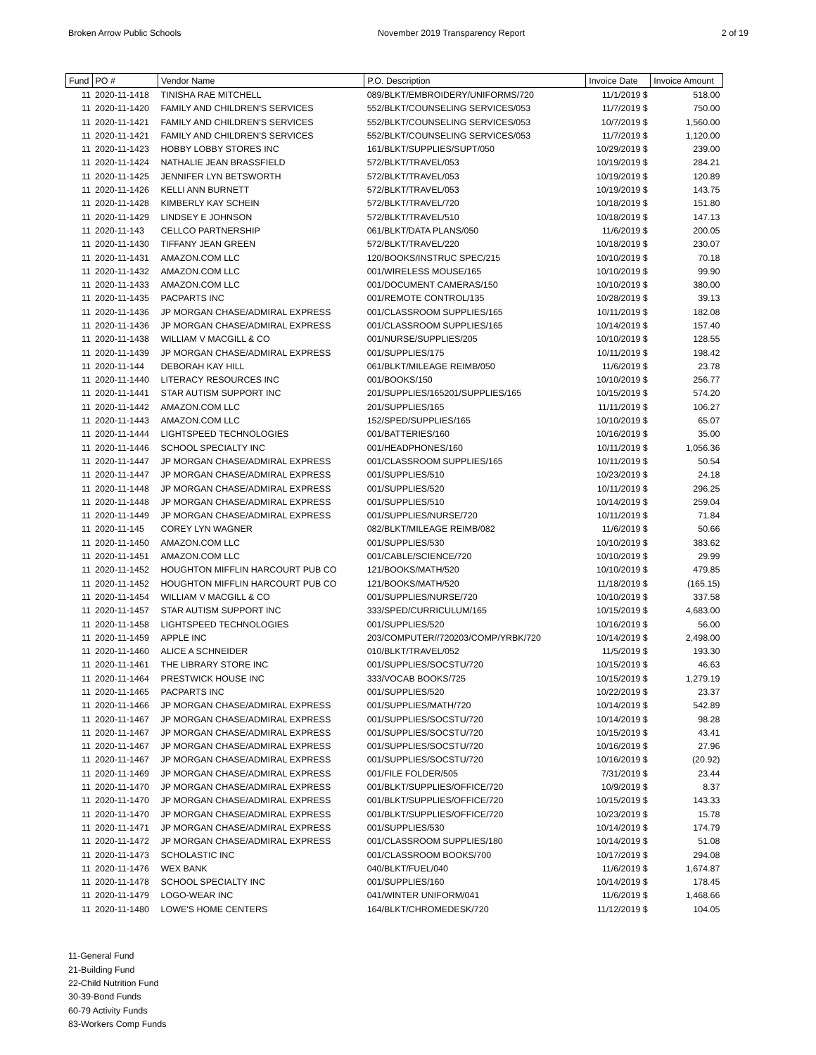Broken Arrow Public Schools November 2019 Transparency Report 2 of 19
| Fund | PO # | Vendor Name | P.O. Description | Invoice Date | Invoice Amount |
| --- | --- | --- | --- | --- | --- |
| 11 | 2020-11-1418 | TINISHA RAE MITCHELL | 089/BLKT/EMBROIDERY/UNIFORMS/720 | 11/1/2019 $ | 518.00 |
| 11 | 2020-11-1420 | FAMILY AND CHILDREN'S SERVICES | 552/BLKT/COUNSELING SERVICES/053 | 11/7/2019 $ | 750.00 |
| 11 | 2020-11-1421 | FAMILY AND CHILDREN'S SERVICES | 552/BLKT/COUNSELING SERVICES/053 | 10/7/2019 $ | 1,560.00 |
| 11 | 2020-11-1421 | FAMILY AND CHILDREN'S SERVICES | 552/BLKT/COUNSELING SERVICES/053 | 11/7/2019 $ | 1,120.00 |
| 11 | 2020-11-1423 | HOBBY LOBBY STORES INC | 161/BLKT/SUPPLIES/SUPT/050 | 10/29/2019 $ | 239.00 |
| 11 | 2020-11-1424 | NATHALIE JEAN BRASSFIELD | 572/BLKT/TRAVEL/053 | 10/19/2019 $ | 284.21 |
| 11 | 2020-11-1425 | JENNIFER LYN BETSWORTH | 572/BLKT/TRAVEL/053 | 10/19/2019 $ | 120.89 |
| 11 | 2020-11-1426 | KELLI ANN BURNETT | 572/BLKT/TRAVEL/053 | 10/19/2019 $ | 143.75 |
| 11 | 2020-11-1428 | KIMBERLY KAY SCHEIN | 572/BLKT/TRAVEL/720 | 10/18/2019 $ | 151.80 |
| 11 | 2020-11-1429 | LINDSEY E JOHNSON | 572/BLKT/TRAVEL/510 | 10/18/2019 $ | 147.13 |
| 11 | 2020-11-143 | CELLCO PARTNERSHIP | 061/BLKT/DATA PLANS/050 | 11/6/2019 $ | 200.05 |
| 11 | 2020-11-1430 | TIFFANY JEAN GREEN | 572/BLKT/TRAVEL/220 | 10/18/2019 $ | 230.07 |
| 11 | 2020-11-1431 | AMAZON.COM LLC | 120/BOOKS/INSTRUC SPEC/215 | 10/10/2019 $ | 70.18 |
| 11 | 2020-11-1432 | AMAZON.COM LLC | 001/WIRELESS MOUSE/165 | 10/10/2019 $ | 99.90 |
| 11 | 2020-11-1433 | AMAZON.COM LLC | 001/DOCUMENT CAMERAS/150 | 10/10/2019 $ | 380.00 |
| 11 | 2020-11-1435 | PACPARTS INC | 001/REMOTE CONTROL/135 | 10/28/2019 $ | 39.13 |
| 11 | 2020-11-1436 | JP MORGAN CHASE/ADMIRAL EXPRESS | 001/CLASSROOM SUPPLIES/165 | 10/11/2019 $ | 182.08 |
| 11 | 2020-11-1436 | JP MORGAN CHASE/ADMIRAL EXPRESS | 001/CLASSROOM SUPPLIES/165 | 10/14/2019 $ | 157.40 |
| 11 | 2020-11-1438 | WILLIAM V MACGILL & CO | 001/NURSE/SUPPLIES/205 | 10/10/2019 $ | 128.55 |
| 11 | 2020-11-1439 | JP MORGAN CHASE/ADMIRAL EXPRESS | 001/SUPPLIES/175 | 10/11/2019 $ | 198.42 |
| 11 | 2020-11-144 | DEBORAH KAY HILL | 061/BLKT/MILEAGE REIMB/050 | 11/6/2019 $ | 23.78 |
| 11 | 2020-11-1440 | LITERACY RESOURCES INC | 001/BOOKS/150 | 10/10/2019 $ | 256.77 |
| 11 | 2020-11-1441 | STAR AUTISM SUPPORT INC | 201/SUPPLIES/165201/SUPPLIES/165 | 10/15/2019 $ | 574.20 |
| 11 | 2020-11-1442 | AMAZON.COM LLC | 201/SUPPLIES/165 | 11/11/2019 $ | 106.27 |
| 11 | 2020-11-1443 | AMAZON.COM LLC | 152/SPED/SUPPLIES/165 | 10/10/2019 $ | 65.07 |
| 11 | 2020-11-1444 | LIGHTSPEED TECHNOLOGIES | 001/BATTERIES/160 | 10/16/2019 $ | 35.00 |
| 11 | 2020-11-1446 | SCHOOL SPECIALTY INC | 001/HEADPHONES/160 | 10/11/2019 $ | 1,056.36 |
| 11 | 2020-11-1447 | JP MORGAN CHASE/ADMIRAL EXPRESS | 001/CLASSROOM SUPPLIES/165 | 10/11/2019 $ | 50.54 |
| 11 | 2020-11-1447 | JP MORGAN CHASE/ADMIRAL EXPRESS | 001/SUPPLIES/510 | 10/23/2019 $ | 24.18 |
| 11 | 2020-11-1448 | JP MORGAN CHASE/ADMIRAL EXPRESS | 001/SUPPLIES/520 | 10/11/2019 $ | 296.25 |
| 11 | 2020-11-1448 | JP MORGAN CHASE/ADMIRAL EXPRESS | 001/SUPPLIES/510 | 10/14/2019 $ | 259.04 |
| 11 | 2020-11-1449 | JP MORGAN CHASE/ADMIRAL EXPRESS | 001/SUPPLIES/NURSE/720 | 10/11/2019 $ | 71.84 |
| 11 | 2020-11-145 | COREY LYN WAGNER | 082/BLKT/MILEAGE REIMB/082 | 11/6/2019 $ | 50.66 |
| 11 | 2020-11-1450 | AMAZON.COM LLC | 001/SUPPLIES/530 | 10/10/2019 $ | 383.62 |
| 11 | 2020-11-1451 | AMAZON.COM LLC | 001/CABLE/SCIENCE/720 | 10/10/2019 $ | 29.99 |
| 11 | 2020-11-1452 | HOUGHTON MIFFLIN HARCOURT PUB CO | 121/BOOKS/MATH/520 | 10/10/2019 $ | 479.85 |
| 11 | 2020-11-1452 | HOUGHTON MIFFLIN HARCOURT PUB CO | 121/BOOKS/MATH/520 | 11/18/2019 $ | (165.15) |
| 11 | 2020-11-1454 | WILLIAM V MACGILL & CO | 001/SUPPLIES/NURSE/720 | 10/10/2019 $ | 337.58 |
| 11 | 2020-11-1457 | STAR AUTISM SUPPORT INC | 333/SPED/CURRICULUM/165 | 10/15/2019 $ | 4,683.00 |
| 11 | 2020-11-1458 | LIGHTSPEED TECHNOLOGIES | 001/SUPPLIES/520 | 10/16/2019 $ | 56.00 |
| 11 | 2020-11-1459 | APPLE INC | 203/COMPUTER//720203/COMP/YRBK/720 | 10/14/2019 $ | 2,498.00 |
| 11 | 2020-11-1460 | ALICE A SCHNEIDER | 010/BLKT/TRAVEL/052 | 11/5/2019 $ | 193.30 |
| 11 | 2020-11-1461 | THE LIBRARY STORE INC | 001/SUPPLIES/SOCSTU/720 | 10/15/2019 $ | 46.63 |
| 11 | 2020-11-1464 | PRESTWICK HOUSE INC | 333/VOCAB BOOKS/725 | 10/15/2019 $ | 1,279.19 |
| 11 | 2020-11-1465 | PACPARTS INC | 001/SUPPLIES/520 | 10/22/2019 $ | 23.37 |
| 11 | 2020-11-1466 | JP MORGAN CHASE/ADMIRAL EXPRESS | 001/SUPPLIES/MATH/720 | 10/14/2019 $ | 542.89 |
| 11 | 2020-11-1467 | JP MORGAN CHASE/ADMIRAL EXPRESS | 001/SUPPLIES/SOCSTU/720 | 10/14/2019 $ | 98.28 |
| 11 | 2020-11-1467 | JP MORGAN CHASE/ADMIRAL EXPRESS | 001/SUPPLIES/SOCSTU/720 | 10/15/2019 $ | 43.41 |
| 11 | 2020-11-1467 | JP MORGAN CHASE/ADMIRAL EXPRESS | 001/SUPPLIES/SOCSTU/720 | 10/16/2019 $ | 27.96 |
| 11 | 2020-11-1467 | JP MORGAN CHASE/ADMIRAL EXPRESS | 001/SUPPLIES/SOCSTU/720 | 10/16/2019 $ | (20.92) |
| 11 | 2020-11-1469 | JP MORGAN CHASE/ADMIRAL EXPRESS | 001/FILE FOLDER/505 | 7/31/2019 $ | 23.44 |
| 11 | 2020-11-1470 | JP MORGAN CHASE/ADMIRAL EXPRESS | 001/BLKT/SUPPLIES/OFFICE/720 | 10/9/2019 $ | 8.37 |
| 11 | 2020-11-1470 | JP MORGAN CHASE/ADMIRAL EXPRESS | 001/BLKT/SUPPLIES/OFFICE/720 | 10/15/2019 $ | 143.33 |
| 11 | 2020-11-1470 | JP MORGAN CHASE/ADMIRAL EXPRESS | 001/BLKT/SUPPLIES/OFFICE/720 | 10/23/2019 $ | 15.78 |
| 11 | 2020-11-1471 | JP MORGAN CHASE/ADMIRAL EXPRESS | 001/SUPPLIES/530 | 10/14/2019 $ | 174.79 |
| 11 | 2020-11-1472 | JP MORGAN CHASE/ADMIRAL EXPRESS | 001/CLASSROOM SUPPLIES/180 | 10/14/2019 $ | 51.08 |
| 11 | 2020-11-1473 | SCHOLASTIC INC | 001/CLASSROOM BOOKS/700 | 10/17/2019 $ | 294.08 |
| 11 | 2020-11-1476 | WEX BANK | 040/BLKT/FUEL/040 | 11/6/2019 $ | 1,674.87 |
| 11 | 2020-11-1478 | SCHOOL SPECIALTY INC | 001/SUPPLIES/160 | 10/14/2019 $ | 178.45 |
| 11 | 2020-11-1479 | LOGO-WEAR INC | 041/WINTER UNIFORM/041 | 11/6/2019 $ | 1,468.66 |
| 11 | 2020-11-1480 | LOWE'S HOME CENTERS | 164/BLKT/CHROMEDESK/720 | 11/12/2019 $ | 104.05 |
11-General Fund
21-Building Fund
22-Child Nutrition Fund
30-39-Bond Funds
60-79 Activity Funds
83-Workers Comp Funds